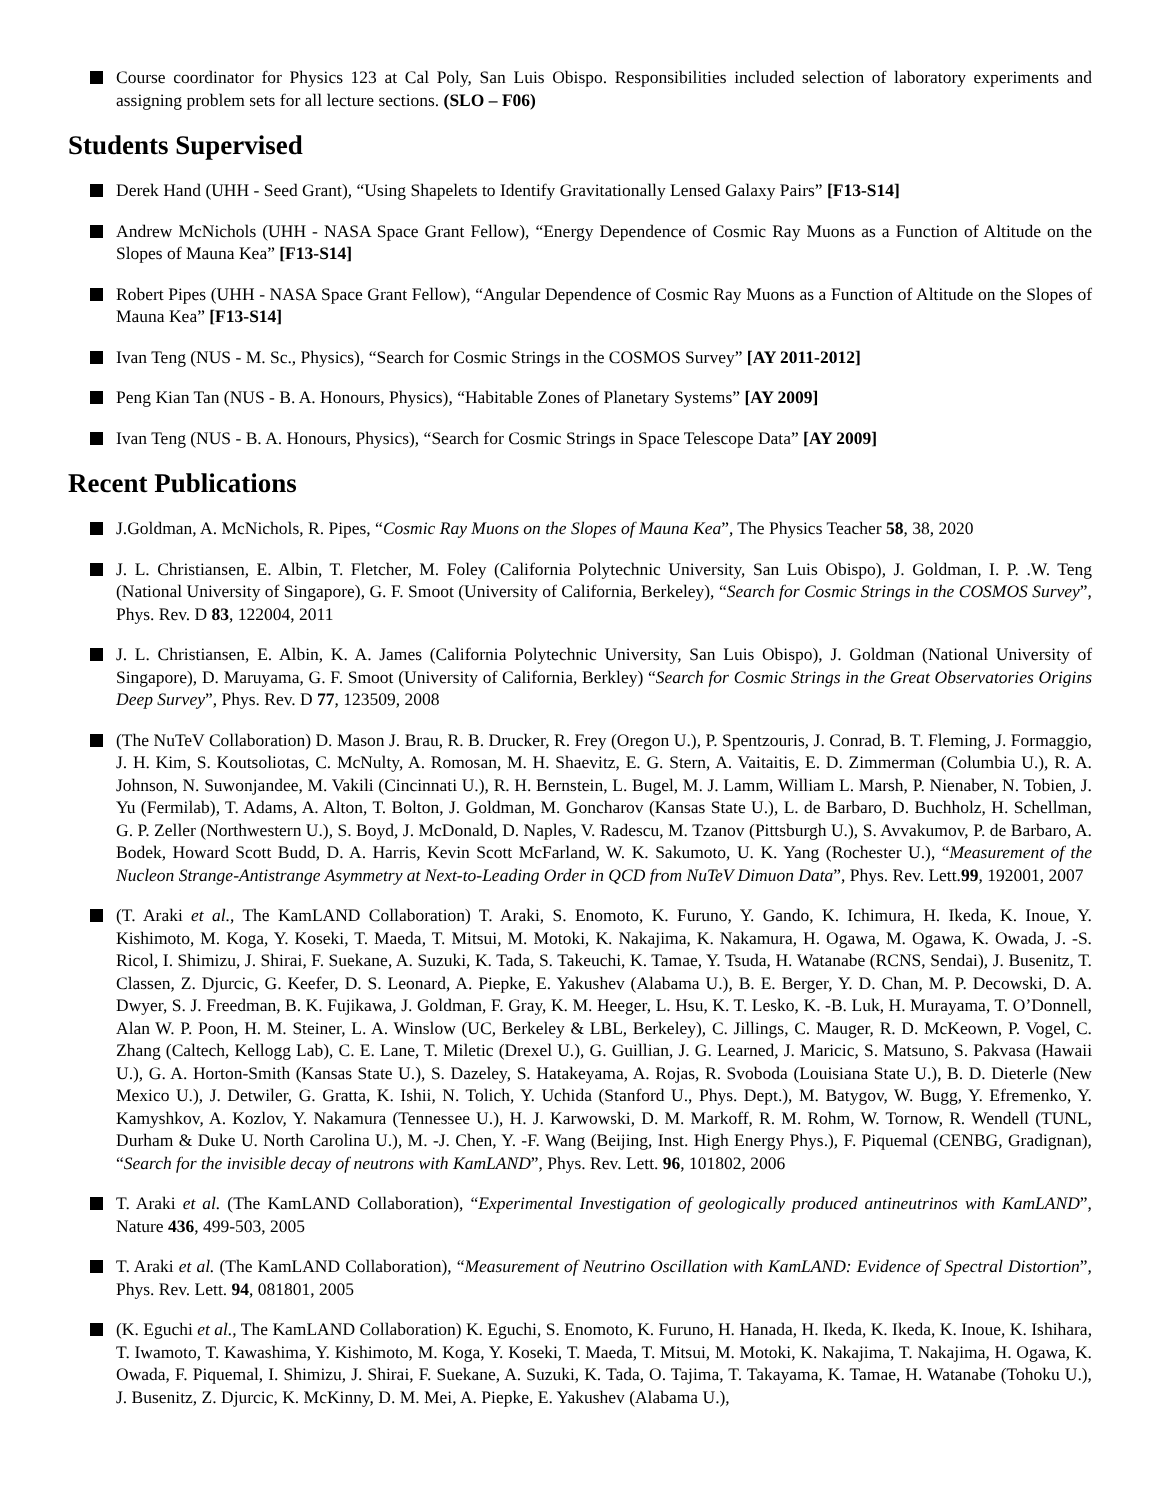Course coordinator for Physics 123 at Cal Poly, San Luis Obispo. Responsibilities included selection of laboratory experiments and assigning problem sets for all lecture sections. (SLO – F06)
Students Supervised
Derek Hand (UHH - Seed Grant), “Using Shapelets to Identify Gravitationally Lensed Galaxy Pairs” [F13-S14]
Andrew McNichols (UHH - NASA Space Grant Fellow), “Energy Dependence of Cosmic Ray Muons as a Function of Altitude on the Slopes of Mauna Kea” [F13-S14]
Robert Pipes (UHH - NASA Space Grant Fellow), “Angular Dependence of Cosmic Ray Muons as a Function of Altitude on the Slopes of Mauna Kea” [F13-S14]
Ivan Teng (NUS - M. Sc., Physics), “Search for Cosmic Strings in the COSMOS Survey” [AY 2011-2012]
Peng Kian Tan (NUS - B. A. Honours, Physics), “Habitable Zones of Planetary Systems” [AY 2009]
Ivan Teng (NUS - B. A. Honours, Physics), “Search for Cosmic Strings in Space Telescope Data” [AY 2009]
Recent Publications
J.Goldman, A. McNichols, R. Pipes, “Cosmic Ray Muons on the Slopes of Mauna Kea”, The Physics Teacher 58, 38, 2020
J. L. Christiansen, E. Albin, T. Fletcher, M. Foley (California Polytechnic University, San Luis Obispo), J. Goldman, I. P. .W. Teng (National University of Singapore), G. F. Smoot (University of California, Berkeley), “Search for Cosmic Strings in the COSMOS Survey”, Phys. Rev. D 83, 122004, 2011
J. L. Christiansen, E. Albin, K. A. James (California Polytechnic University, San Luis Obispo), J. Goldman (National University of Singapore), D. Maruyama, G. F. Smoot (University of California, Berkley) “Search for Cosmic Strings in the Great Observatories Origins Deep Survey”, Phys. Rev. D 77, 123509, 2008
(The NuTeV Collaboration) D. Mason J. Brau, R. B. Drucker, R. Frey (Oregon U.), P. Spentzouris, J. Conrad, B. T. Fleming, J. Formaggio, J. H. Kim, S. Koutsoliotas, C. McNulty, A. Romosan, M. H. Shaevitz, E. G. Stern, A. Vaitaitis, E. D. Zimmerman (Columbia U.), R. A. Johnson, N. Suwonjandee, M. Vakili (Cincinnati U.), R. H. Bernstein, L. Bugel, M. J. Lamm, William L. Marsh, P. Nienaber, N. Tobien, J. Yu (Fermilab), T. Adams, A. Alton, T. Bolton, J. Goldman, M. Goncharov (Kansas State U.), L. de Barbaro, D. Buchholz, H. Schellman, G. P. Zeller (Northwestern U.), S. Boyd, J. McDonald, D. Naples, V. Radescu, M. Tzanov (Pittsburgh U.), S. Avvakumov, P. de Barbaro, A. Bodek, Howard Scott Budd, D. A. Harris, Kevin Scott McFarland, W. K. Sakumoto, U. K. Yang (Rochester U.), “Measurement of the Nucleon Strange-Antistrange Asymmetry at Next-to-Leading Order in QCD from NuTeV Dimuon Data”, Phys. Rev. Lett.99, 192001, 2007
(T. Araki et al., The KamLAND Collaboration) T. Araki, S. Enomoto, K. Furuno, Y. Gando, K. Ichimura, H. Ikeda, K. Inoue, Y. Kishimoto, M. Koga, Y. Koseki, T. Maeda, T. Mitsui, M. Motoki, K. Nakajima, K. Nakamura, H. Ogawa, M. Ogawa, K. Owada, J. -S. Ricol, I. Shimizu, J. Shirai, F. Suekane, A. Suzuki, K. Tada, S. Takeuchi, K. Tamae, Y. Tsuda, H. Watanabe (RCNS, Sendai), J. Busenitz, T. Classen, Z. Djurcic, G. Keefer, D. S. Leonard, A. Piepke, E. Yakushev (Alabama U.), B. E. Berger, Y. D. Chan, M. P. Decowski, D. A. Dwyer, S. J. Freedman, B. K. Fujikawa, J. Goldman, F. Gray, K. M. Heeger, L. Hsu, K. T. Lesko, K. -B. Luk, H. Murayama, T. O’Donnell, Alan W. P. Poon, H. M. Steiner, L. A. Winslow (UC, Berkeley & LBL, Berkeley), C. Jillings, C. Mauger, R. D. McKeown, P. Vogel, C. Zhang (Caltech, Kellogg Lab), C. E. Lane, T. Miletic (Drexel U.), G. Guillian, J. G. Learned, J. Maricic, S. Matsuno, S. Pakvasa (Hawaii U.), G. A. Horton-Smith (Kansas State U.), S. Dazeley, S. Hatakeyama, A. Rojas, R. Svoboda (Louisiana State U.), B. D. Dieterle (New Mexico U.), J. Detwiler, G. Gratta, K. Ishii, N. Tolich, Y. Uchida (Stanford U., Phys. Dept.), M. Batygov, W. Bugg, Y. Efremenko, Y. Kamyshkov, A. Kozlov, Y. Nakamura (Tennessee U.), H. J. Karwowski, D. M. Markoff, R. M. Rohm, W. Tornow, R. Wendell (TUNL, Durham & Duke U. North Carolina U.), M. -J. Chen, Y. -F. Wang (Beijing, Inst. High Energy Phys.), F. Piquemal (CENBG, Gradignan), “Search for the invisible decay of neutrons with KamLAND”, Phys. Rev. Lett. 96, 101802, 2006
T. Araki et al. (The KamLAND Collaboration), “Experimental Investigation of geologically produced antineutrinos with KamLAND”, Nature 436, 499-503, 2005
T. Araki et al. (The KamLAND Collaboration), “Measurement of Neutrino Oscillation with KamLAND: Evidence of Spectral Distortion”, Phys. Rev. Lett. 94, 081801, 2005
(K. Eguchi et al., The KamLAND Collaboration) K. Eguchi, S. Enomoto, K. Furuno, H. Hanada, H. Ikeda, K. Ikeda, K. Inoue, K. Ishihara, T. Iwamoto, T. Kawashima, Y. Kishimoto, M. Koga, Y. Koseki, T. Maeda, T. Mitsui, M. Motoki, K. Nakajima, T. Nakajima, H. Ogawa, K. Owada, F. Piquemal, I. Shimizu, J. Shirai, F. Suekane, A. Suzuki, K. Tada, O. Tajima, T. Takayama, K. Tamae, H. Watanabe (Tohoku U.), J. Busenitz, Z. Djurcic, K. McKinny, D. M. Mei, A. Piepke, E. Yakushev (Alabama U.),